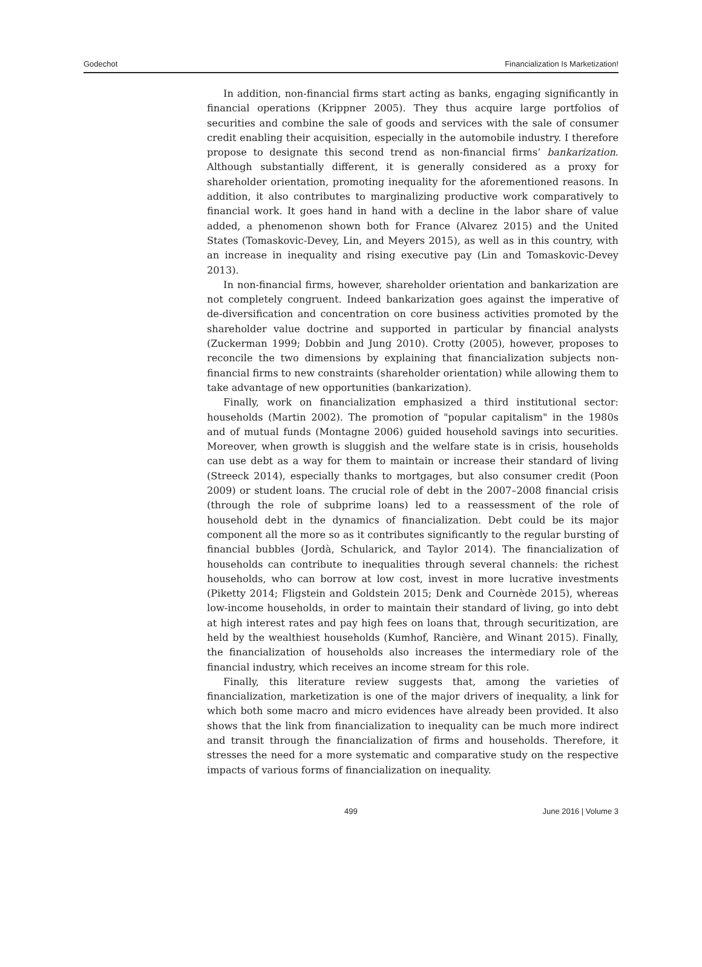Godechot Financialization Is Marketization!
In addition, non-financial firms start acting as banks, engaging significantly in financial operations (Krippner 2005). They thus acquire large portfolios of securities and combine the sale of goods and services with the sale of consumer credit enabling their acquisition, especially in the automobile industry. I therefore propose to designate this second trend as non-financial firms’ bankarization. Although substantially different, it is generally considered as a proxy for shareholder orientation, promoting inequality for the aforementioned reasons. In addition, it also contributes to marginalizing productive work comparatively to financial work. It goes hand in hand with a decline in the labor share of value added, a phenomenon shown both for France (Alvarez 2015) and the United States (Tomaskovic-Devey, Lin, and Meyers 2015), as well as in this country, with an increase in inequality and rising executive pay (Lin and Tomaskovic-Devey 2013).
In non-financial firms, however, shareholder orientation and bankarization are not completely congruent. Indeed bankarization goes against the imperative of de-diversification and concentration on core business activities promoted by the shareholder value doctrine and supported in particular by financial analysts (Zuckerman 1999; Dobbin and Jung 2010). Crotty (2005), however, proposes to reconcile the two dimensions by explaining that financialization subjects non-financial firms to new constraints (shareholder orientation) while allowing them to take advantage of new opportunities (bankarization).
Finally, work on financialization emphasized a third institutional sector: households (Martin 2002). The promotion of "popular capitalism" in the 1980s and of mutual funds (Montagne 2006) guided household savings into securities. Moreover, when growth is sluggish and the welfare state is in crisis, households can use debt as a way for them to maintain or increase their standard of living (Streeck 2014), especially thanks to mortgages, but also consumer credit (Poon 2009) or student loans. The crucial role of debt in the 2007–2008 financial crisis (through the role of subprime loans) led to a reassessment of the role of household debt in the dynamics of financialization. Debt could be its major component all the more so as it contributes significantly to the regular bursting of financial bubbles (Jordà, Schularick, and Taylor 2014). The financialization of households can contribute to inequalities through several channels: the richest households, who can borrow at low cost, invest in more lucrative investments (Piketty 2014; Fligstein and Goldstein 2015; Denk and Cournède 2015), whereas low-income households, in order to maintain their standard of living, go into debt at high interest rates and pay high fees on loans that, through securitization, are held by the wealthiest households (Kumhof, Rancière, and Winant 2015). Finally, the financialization of households also increases the intermediary role of the financial industry, which receives an income stream for this role.
Finally, this literature review suggests that, among the varieties of financialization, marketization is one of the major drivers of inequality, a link for which both some macro and micro evidences have already been provided. It also shows that the link from financialization to inequality can be much more indirect and transit through the financialization of firms and households. Therefore, it stresses the need for a more systematic and comparative study on the respective impacts of various forms of financialization on inequality.
499 June 2016 | Volume 3